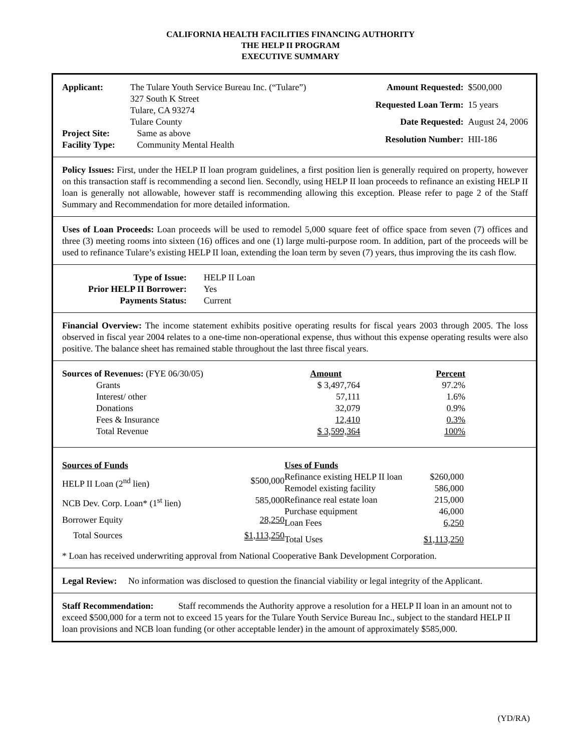CALIFORNIA HEALTH FACILITIES FINANCING AUTHORITY
THE HELP II PROGRAM
EXECUTIVE SUMMARY
| Applicant: | The Tulare Youth Service Bureau Inc. (“Tulare”) |
| | 327 South K Street |
| | Tulare, CA 93274 |
| | Tulare County |
| Project Site: | Same as above |
| Facility Type: | Community Mental Health |
| Amount Requested: | $500,000 |
| Requested Loan Term: | 15 years |
| Date Requested: | August 24, 2006 |
| Resolution Number: | HII-186 |
Policy Issues: First, under the HELP II loan program guidelines, a first position lien is generally required on property, however on this transaction staff is recommending a second lien. Secondly, using HELP II loan proceeds to refinance an existing HELP II loan is generally not allowable, however staff is recommending allowing this exception. Please refer to page 2 of the Staff Summary and Recommendation for more detailed information.
Uses of Loan Proceeds: Loan proceeds will be used to remodel 5,000 square feet of office space from seven (7) offices and three (3) meeting rooms into sixteen (16) offices and one (1) large multi-purpose room. In addition, part of the proceeds will be used to refinance Tulare’s existing HELP II loan, extending the loan term by seven (7) years, thus improving the its cash flow.
| Type of Issue: | HELP II Loan |
| Prior HELP II Borrower: | Yes |
| Payments Status: | Current |
Financial Overview: The income statement exhibits positive operating results for fiscal years 2003 through 2005. The loss observed in fiscal year 2004 relates to a one-time non-operational expense, thus without this expense operating results were also positive. The balance sheet has remained stable throughout the last three fiscal years.
| Sources of Revenues: (FYE 06/30/05) | Amount | Percent |
| Grants | $ 3,497,764 | 97.2% |
| Interest/ other | 57,111 | 1.6% |
| Donations | 32,079 | 0.9% |
| Fees & Insurance | 12,410 | 0.3% |
| Total Revenue | $ 3,599,364 | 100% |
| Sources of Funds | |
| HELP II Loan (2<sup>nd</sup> lien) | $500,000 |
| NCB Dev. Corp. Loan* (1<sup>st</sup> lien) | 585,000 |
| Borrower Equity | 28,250 |
| Total Sources | $1,113,250 |
| Uses of Funds | |
| Refinance existing HELP II loan | $260,000 |
| Remodel existing facility | 586,000 |
| Refinance real estate loan | 215,000 |
| Purchase equipment | 46,000 |
| Loan Fees | 6,250 |
| Total Uses | $1,113,250 |
* Loan has received underwriting approval from National Cooperative Bank Development Corporation.
Legal Review: No information was disclosed to question the financial viability or legal integrity of the Applicant.
Staff Recommendation: Staff recommends the Authority approve a resolution for a HELP II loan in an amount not to exceed $500,000 for a term not to exceed 15 years for the Tulare Youth Service Bureau Inc., subject to the standard HELP II loan provisions and NCB loan funding (or other acceptable lender) in the amount of approximately $585,000.
(YD/RA)